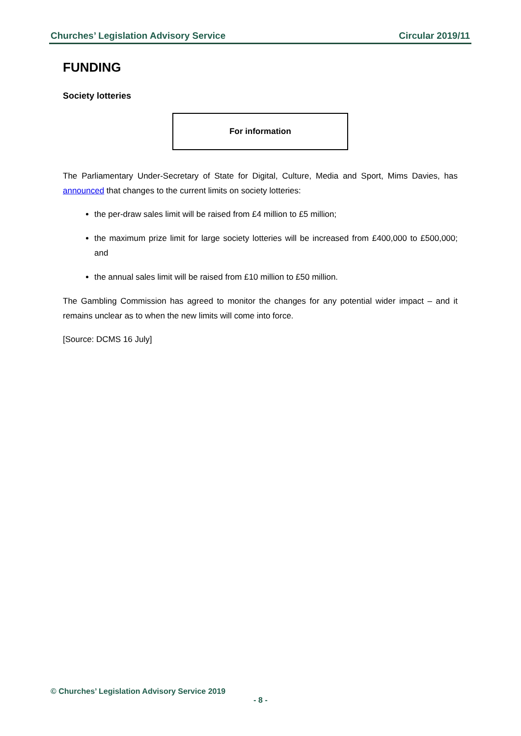Churches’ Legislation Advisory Service Circular 2019/11
FUNDING
Society lotteries
For information
The Parliamentary Under-Secretary of State for Digital, Culture, Media and Sport, Mims Davies, has announced that changes to the current limits on society lotteries:
the per-draw sales limit will be raised from £4 million to £5 million;
the maximum prize limit for large society lotteries will be increased from £400,000 to £500,000; and
the annual sales limit will be raised from £10 million to £50 million.
The Gambling Commission has agreed to monitor the changes for any potential wider impact – and it remains unclear as to when the new limits will come into force.
[Source: DCMS 16 July]
© Churches’ Legislation Advisory Service 2019
- 8 -